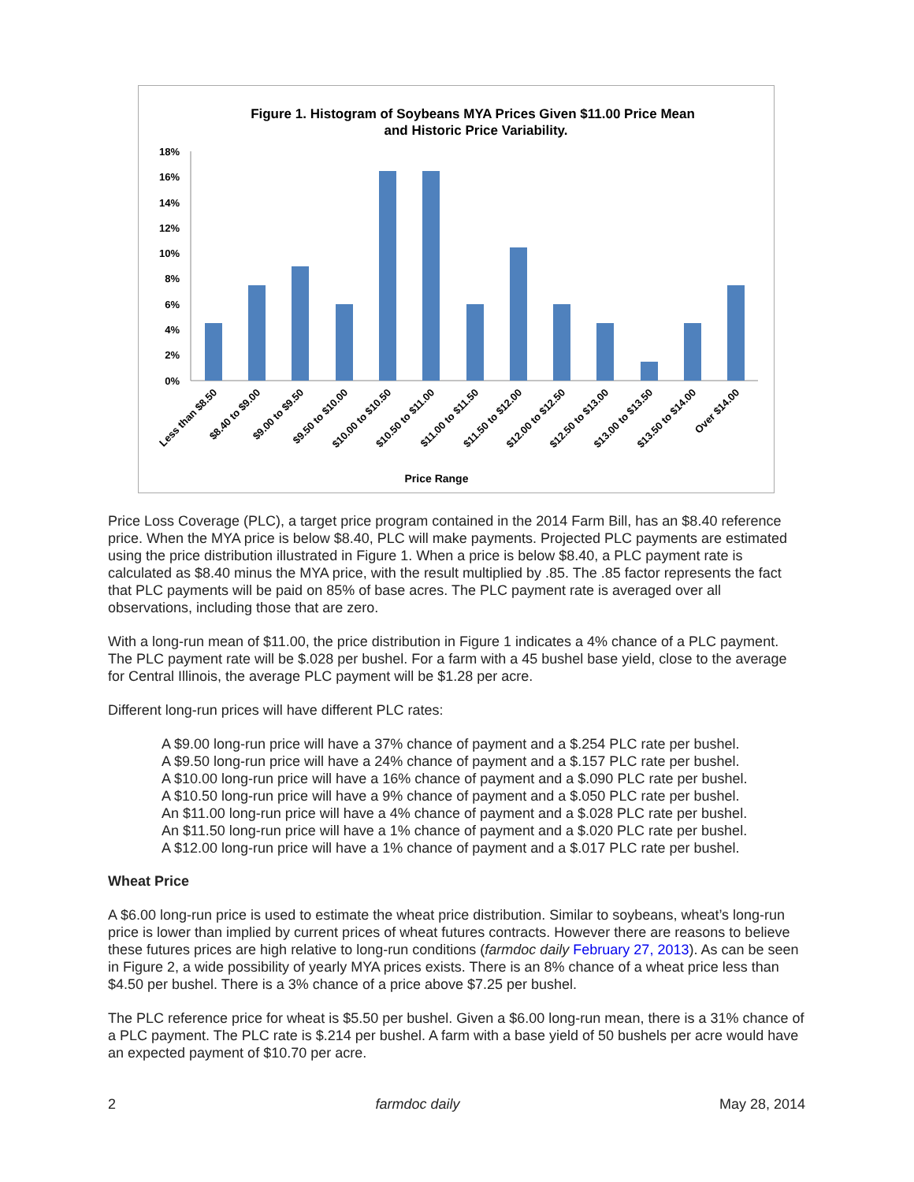Figure 1. Histogram of Soybeans MYA Prices Given $11.00 Price Mean
and Historic Price Variability.
18%
16%
14%
12%
10%
8%
6%
4%
2%
0%
Less than $8.50
$8.40 to $9.00
$9.00 to $9.50
$9.50 to $10.00
$10.00 to $10.50
$10.50 to $11.00
$11.00 to $11.50
$11.50 to $12.00
$12.00 to $12.50
$12.50 to $13.00
$13.00 to $13.50
$13.50 to $14.00
Over $14.00
Price Range
Price Loss Coverage (PLC), a target price program contained in the 2014 Farm Bill, has an $8.40 reference price. When the MYA price is below $8.40, PLC will make payments. Projected PLC payments are estimated using the price distribution illustrated in Figure 1. When a price is below $8.40, a PLC payment rate is calculated as $8.40 minus the MYA price, with the result multiplied by .85. The .85 factor represents the fact that PLC payments will be paid on 85% of base acres. The PLC payment rate is averaged over all observations, including those that are zero.
With a long-run mean of $11.00, the price distribution in Figure 1 indicates a 4% chance of a PLC payment. The PLC payment rate will be $.028 per bushel. For a farm with a 45 bushel base yield, close to the average for Central Illinois, the average PLC payment will be $1.28 per acre.
Different long-run prices will have different PLC rates:
A $9.00 long-run price will have a 37% chance of payment and a $.254 PLC rate per bushel.
A $9.50 long-run price will have a 24% chance of payment and a $.157 PLC rate per bushel.
A $10.00 long-run price will have a 16% chance of payment and a $.090 PLC rate per bushel.
A $10.50 long-run price will have a 9% chance of payment and a $.050 PLC rate per bushel.
An $11.00 long-run price will have a 4% chance of payment and a $.028 PLC rate per bushel.
An $11.50 long-run price will have a 1% chance of payment and a $.020 PLC rate per bushel.
A $12.00 long-run price will have a 1% chance of payment and a $.017 PLC rate per bushel.
Wheat Price
A $6.00 long-run price is used to estimate the wheat price distribution. Similar to soybeans, wheat’s long-run price is lower than implied by current prices of wheat futures contracts. However there are reasons to believe these futures prices are high relative to long-run conditions (farmdoc daily February 27, 2013). As can be seen in Figure 2, a wide possibility of yearly MYA prices exists. There is an 8% chance of a wheat price less than $4.50 per bushel. There is a 3% chance of a price above $7.25 per bushel.
The PLC reference price for wheat is $5.50 per bushel. Given a $6.00 long-run mean, there is a 31% chance of a PLC payment. The PLC rate is $.214 per bushel. A farm with a base yield of 50 bushels per acre would have an expected payment of $10.70 per acre.
2 farmdoc daily May 28, 2014